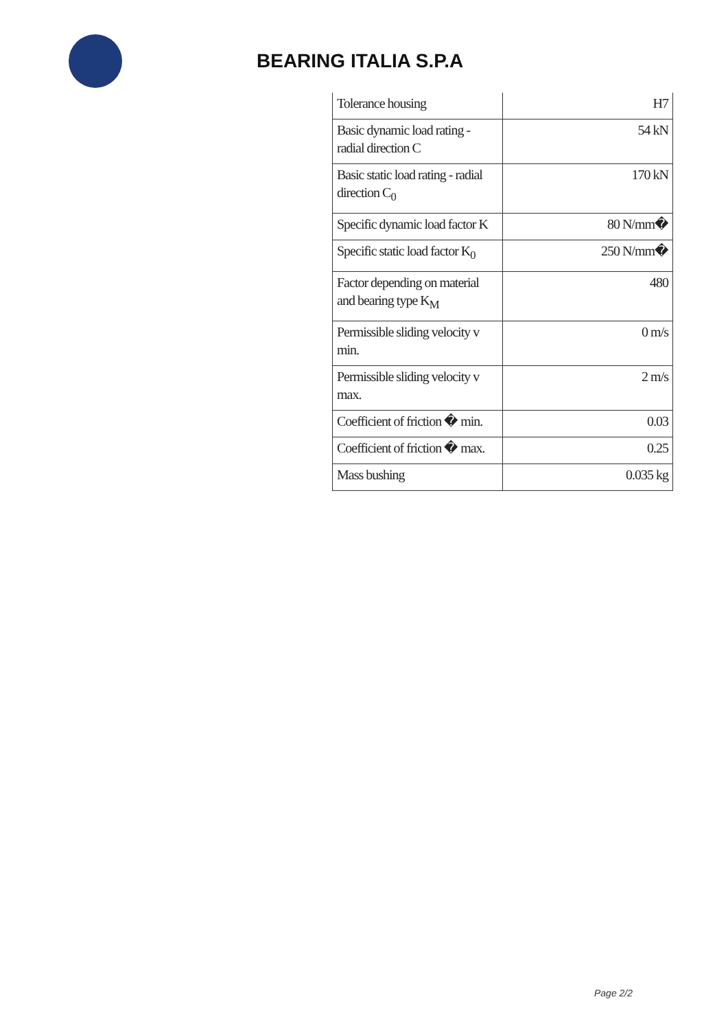BEARING ITALIA S.P.A
| Tolerance housing | H7 |
| Basic dynamic load rating - radial direction C | 54 kN |
| Basic static load rating - radial direction C<sub>0</sub> | 170 kN |
| Specific dynamic load factor K | 80 N/mm� |
| Specific static load factor K<sub>0</sub> | 250 N/mm� |
| Factor depending on material and bearing type K<sub>M</sub> | 480 |
| Permissible sliding velocity v min. | 0 m/s |
| Permissible sliding velocity v max. | 2 m/s |
| Coefficient of friction � min. | 0.03 |
| Coefficient of friction � max. | 0.25 |
| Mass bushing | 0.035 kg |
Page 2/2